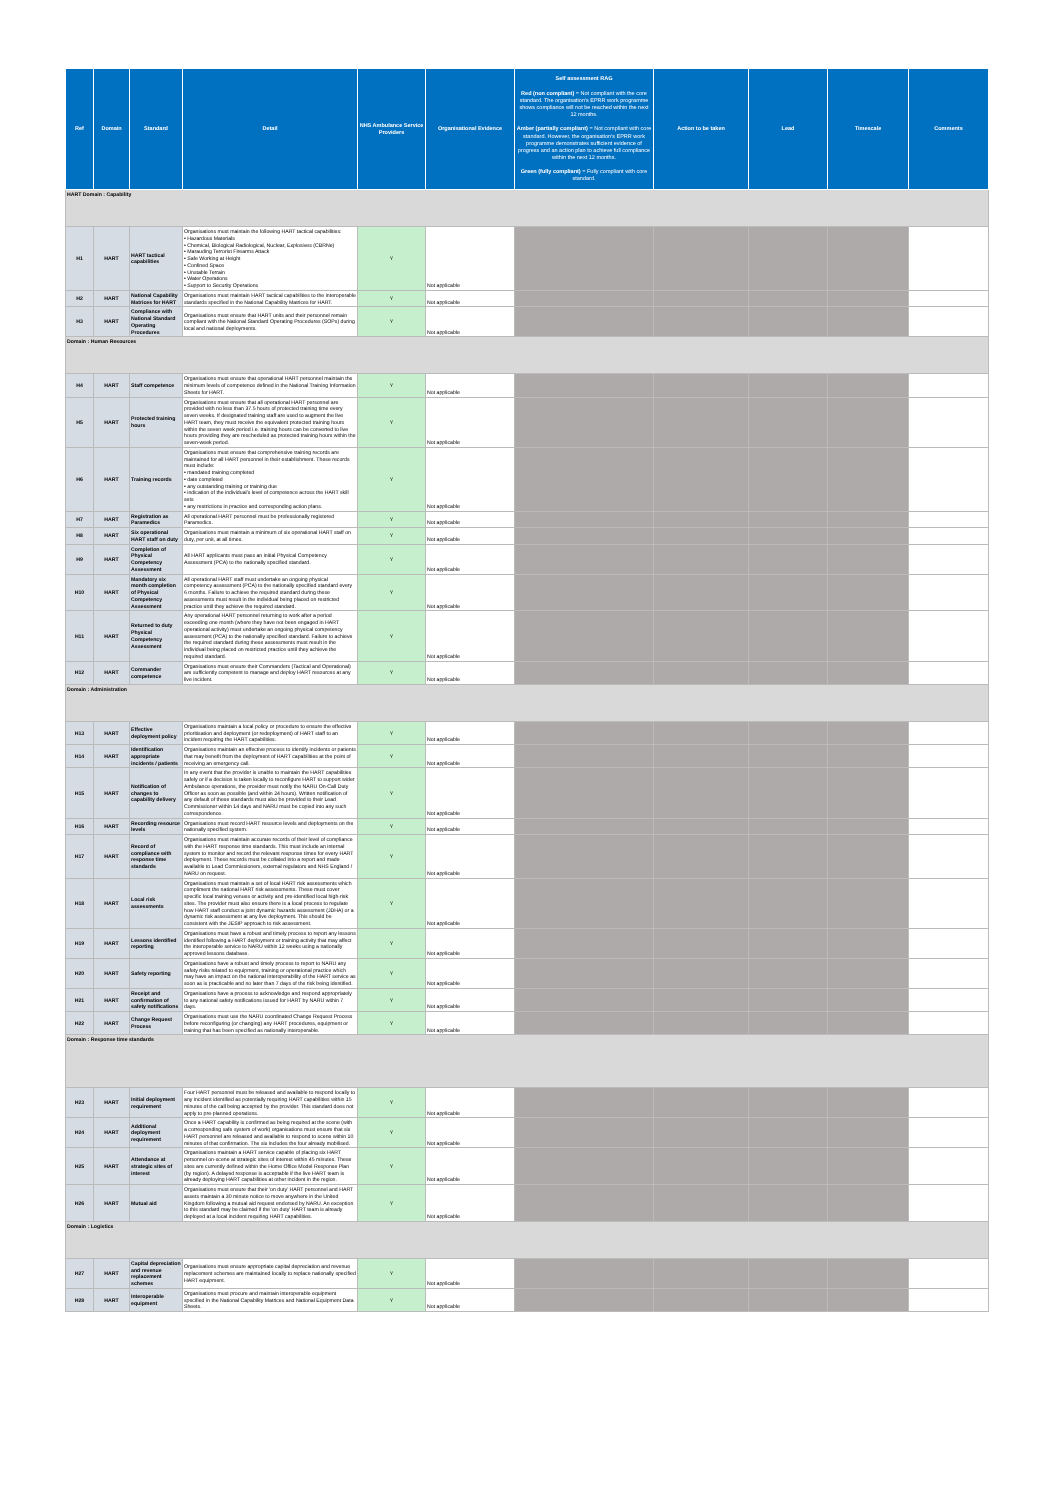| Ref | Domain | Standard | Detail | NHS Ambulance Service Providers | Organisational Evidence | Self assessment RAG Red (non compliant) = Not compliant with the core standard. The organisation's EPRR work programme shows compliance will not be reached within the next 12 months. Amber (partially compliant) = Not compliant with core standard. However, the organisation's EPRR work programme demonstrates sufficient evidence of progress and an action plan to achieve full compliance within the next 12 months. Green (fully compliant) = Fully compliant with core standard. | Action to be taken | Lead | Timescale | Comments |
| --- | --- | --- | --- | --- | --- | --- | --- | --- | --- | --- |
| HART Domain : Capability | | | | | | | | | | |
| H1 | HART | HART tactical capabilities | Organisations must maintain the following HART tactical capabilities: • Hazardous Materials • Chemical, Biological Radiological, Nuclear, Explosives (CBRNe) • Marauding Terrorist Firearms Attack • Safe Working at Height • Confined Space • Unstable Terrain • Water Operations • Support to Security Operations | Y | Not applicable | | | | | |
| H2 | HART | National Capability Matrices for HART | Organisations must maintain HART tactical capabilities to the interoperable standards specified in the National Capability Matrices for HART. | Y | Not applicable | | | | | |
| H3 | HART | Compliance with National Standard Operating Procedures | Organisations must ensure that HART units and their personnel remain compliant with the National Standard Operating Procedures (SOPs) during local and national deployments. | Y | Not applicable | | | | | |
| Domain : Human Resources | | | | | | | | | | |
| H4 | HART | Staff competence | Organisations must ensure that operational HART personnel maintain the minimum levels of competence defined in the National Training Information Sheets for HART. | Y | Not applicable | | | | | |
| H5 | HART | Protected training hours | Organisations must ensure that all operational HART personnel are provided with no less than 37.5 hours of protected training time every seven weeks. If designated training staff are used to augment the live HART team, they must receive the equivalent protected training hours within the seven week period i.e. training hours can be converted to live hours providing they are rescheduled as protected training hours within the seven-week period. | Y | Not applicable | | | | | |
| H6 | HART | Training records | Organisations must ensure that comprehensive training records are maintained for all HART personnel in their establishment. These records must include: • mandated training completed • date completed • any outstanding training or training due • indication of the individual's level of competence across the HART skill sets • any restrictions in practice and corresponding action plans. | Y | Not applicable | | | | | |
| H7 | HART | Registration as Paramedics | All operational HART personnel must be professionally registered Paramedics. | Y | Not applicable | | | | | |
| H8 | HART | Six operational HART staff on duty | Organisations must maintain a minimum of six operational HART staff on duty, per unit, at all times. | Y | Not applicable | | | | | |
| H9 | HART | Completion of Physical Competency Assessment | All HART applicants must pass an initial Physical Competency Assessment (PCA) to the nationally specified standard. | Y | Not applicable | | | | | |
| H10 | HART | Mandatory six month completion of Physical Competency Assessment | All operational HART staff must undertake an ongoing physical competency assessment (PCA) to the nationally specified standard every 6 months. Failure to achieve the required standard during these assessments must result in the individual being placed on restricted practice until they achieve the required standard. | Y | Not applicable | | | | | |
| H11 | HART | Returned to duty Physical Competency Assessment | Any operational HART personnel returning to work after a period exceeding one month (where they have not been engaged in HART operational activity) must undertake an ongoing physical competency assessment (PCA) to the nationally specified standard. Failure to achieve the required standard during these assessments must result in the individual being placed on restricted practice until they achieve the required standard. | Y | Not applicable | | | | | |
| H12 | HART | Commander competence | Organisations must ensure their Commanders (Tactical and Operational) are sufficiently competent to manage and deploy HART resources at any live incident. | Y | Not applicable | | | | | |
| Domain : Administration | | | | | | | | | | |
| H13 | HART | Effective deployment policy | Organisations maintain a local policy or procedure to ensure the effective prioritisation and deployment (or redeployment) of HART staff to an incident requiring the HART capabilities. | Y | Not applicable | | | | | |
| H14 | HART | Identification appropriate incidents / patients | Organisations maintain an effective process to identify incidents or patients that may benefit from the deployment of HART capabilities at the point of receiving an emergency call. | Y | Not applicable | | | | | |
| H15 | HART | Notification of changes to capability delivery | In any event that the provider is unable to maintain the HART capabilities safely or if a decision is taken locally to reconfigure HART to support wider Ambulance operations, the provider must notify the NARU On-Call Duty Officer as soon as possible (and within 24 hours). Written notification of any default of these standards must also be provided to their Lead Commissioner within 14 days and NARU must be copied into any such correspondence. | Y | Not applicable | | | | | |
| H16 | HART | Recording resource levels | Organisations must record HART resource levels and deployments on the nationally specified system. | Y | Not applicable | | | | | |
| H17 | HART | Record of compliance with response time standards | Organisations must maintain accurate records of their level of compliance with the HART response time standards. This must include an internal system to monitor and record the relevant response times for every HART deployment. These records must be collated into a report and made available to Lead Commissioners, external regulators and NHS England / NARU on request. | Y | Not applicable | | | | | |
| H18 | HART | Local risk assessments | Organisations must maintain a set of local HART risk assessments which compliment the national HART risk assessments. These must cover specific local training venues or activity and pre-identified local high-risk sites. The provider must also ensure there is a local process to regulate how HART staff conduct a joint dynamic hazards assessment (JDHA) or a dynamic risk assessment at any live deployment. This should be consistent with the JESIP approach to risk assessment. | Y | Not applicable | | | | | |
| H19 | HART | Lessons identified reporting | Organisations must have a robust and timely process to report any lessons identified following a HART deployment or training activity that may affect the interoperable service to NARU within 12 weeks using a nationally approved lessons database. | Y | Not applicable | | | | | |
| H20 | HART | Safety reporting | Organisations have a robust and timely process to report to NARU any safety risks related to equipment, training or operational practice which may have an impact on the national interoperability of the HART service as soon as is practicable and no later than 7 days of the risk being identified. | Y | Not applicable | | | | | |
| H21 | HART | Receipt and confirmation of safety notifications | Organisations have a process to acknowledge and respond appropriately to any national safety notifications issued for HART by NARU within 7 days. | Y | Not applicable | | | | | |
| H22 | HART | Change Request Process | Organisations must use the NARU coordinated Change Request Process before reconfiguring (or changing) any HART procedures, equipment or training that has been specified as nationally interoperable. | Y | Not applicable | | | | | |
| Domain : Response time standards | | | | | | | | | | |
| H23 | HART | Initial deployment requirement | Four HART personnel must be released and available to respond locally to any incident identified as potentially requiring HART capabilities within 15 minutes of the call being accepted by the provider. This standard does not apply to pre-planned operations. | Y | Not applicable | | | | | |
| H24 | HART | Additional deployment requirement | Once a HART capability is confirmed as being required at the scene (with a corresponding safe system of work) organisations must ensure that six HART personnel are released and available to respond to scene within 10 minutes of that confirmation. The six includes the four already mobilised. | Y | Not applicable | | | | | |
| H25 | HART | Attendance at strategic sites of interest | Organisations maintain a HART service capable of placing six HART personnel on-scene at strategic sites of interest within 45 minutes. These sites are currently defined within the Home Office Model Response Plan (by region). A delayed response is acceptable if the live HART team is already deploying HART capabilities at other incident in the region. | Y | Not applicable | | | | | |
| H26 | HART | Mutual aid | Organisations must ensure that their 'on duty' HART personnel and HART assets maintain a 30 minute notice to move anywhere in the United Kingdom following a mutual aid request endorsed by NARU. An exception to this standard may be claimed if the 'on duty' HART team is already deployed at a local incident requiring HART capabilities. | Y | Not applicable | | | | | |
| Domain : Logistics | | | | | | | | | | |
| H27 | HART | Capital depreciation and revenue replacement schemes | Organisations must ensure appropriate capital depreciation and revenue replacement schemes are maintained locally to replace nationally specified HART equipment. | Y | Not applicable | | | | | |
| H28 | HART | Interoperable equipment | Organisations must procure and maintain interoperable equipment specified in the National Capability Matrices and National Equipment Data Sheets. | Y | Not applicable | | | | | |